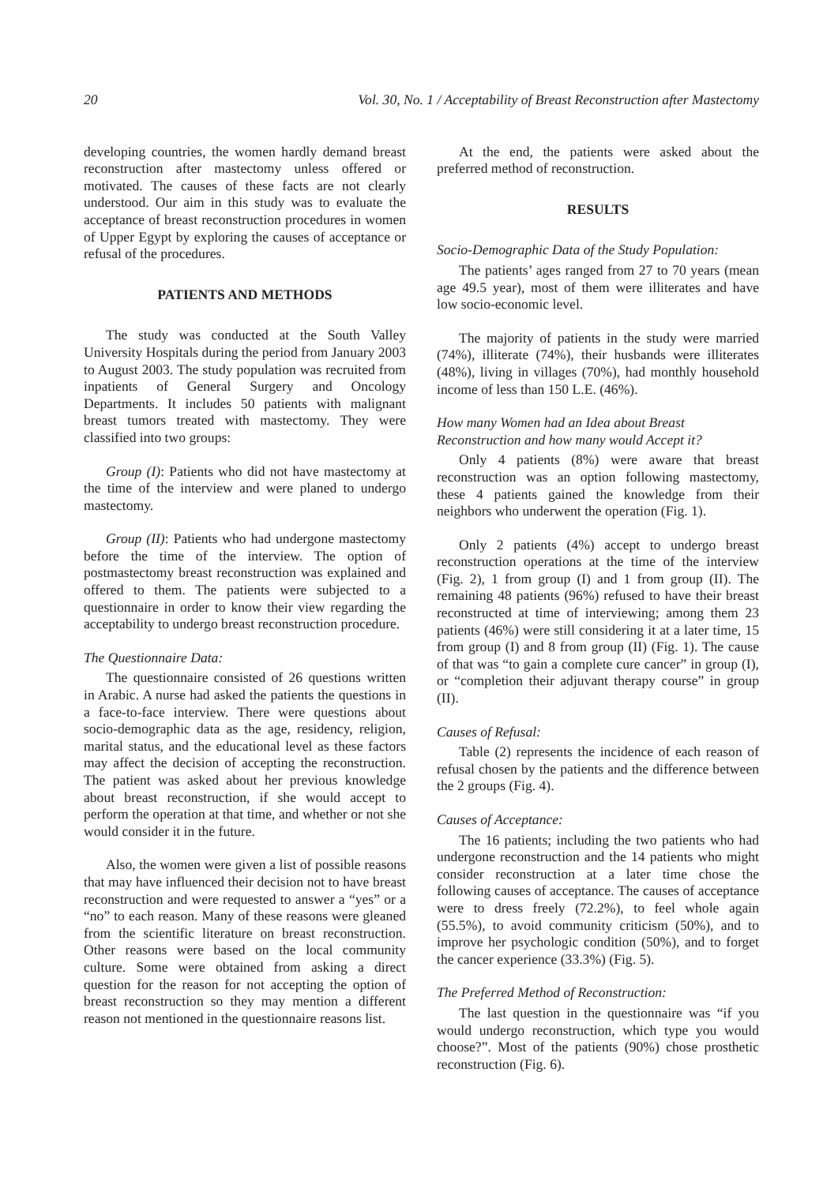20 Vol. 30, No. 1 / Acceptability of Breast Reconstruction after Mastectomy
developing countries, the women hardly demand breast reconstruction after mastectomy unless offered or motivated. The causes of these facts are not clearly understood. Our aim in this study was to evaluate the acceptance of breast reconstruction procedures in women of Upper Egypt by exploring the causes of acceptance or refusal of the procedures.
PATIENTS AND METHODS
The study was conducted at the South Valley University Hospitals during the period from January 2003 to August 2003. The study population was recruited from inpatients of General Surgery and Oncology Departments. It includes 50 patients with malignant breast tumors treated with mastectomy. They were classified into two groups:
Group (I): Patients who did not have mastectomy at the time of the interview and were planed to undergo mastectomy.
Group (II): Patients who had undergone mastectomy before the time of the interview. The option of postmastectomy breast reconstruction was explained and offered to them. The patients were subjected to a questionnaire in order to know their view regarding the acceptability to undergo breast reconstruction procedure.
The Questionnaire Data:
The questionnaire consisted of 26 questions written in Arabic. A nurse had asked the patients the questions in a face-to-face interview. There were questions about socio-demographic data as the age, residency, religion, marital status, and the educational level as these factors may affect the decision of accepting the reconstruction. The patient was asked about her previous knowledge about breast reconstruction, if she would accept to perform the operation at that time, and whether or not she would consider it in the future.
Also, the women were given a list of possible reasons that may have influenced their decision not to have breast reconstruction and were requested to answer a “yes” or a “no” to each reason. Many of these reasons were gleaned from the scientific literature on breast reconstruction. Other reasons were based on the local community culture. Some were obtained from asking a direct question for the reason for not accepting the option of breast reconstruction so they may mention a different reason not mentioned in the questionnaire reasons list.
At the end, the patients were asked about the preferred method of reconstruction.
RESULTS
Socio-Demographic Data of the Study Population:
The patients’ ages ranged from 27 to 70 years (mean age 49.5 year), most of them were illiterates and have low socio-economic level.
The majority of patients in the study were married (74%), illiterate (74%), their husbands were illiterates (48%), living in villages (70%), had monthly household income of less than 150 L.E. (46%).
How many Women had an Idea about Breast Reconstruction and how many would Accept it?
Only 4 patients (8%) were aware that breast reconstruction was an option following mastectomy, these 4 patients gained the knowledge from their neighbors who underwent the operation (Fig. 1).
Only 2 patients (4%) accept to undergo breast reconstruction operations at the time of the interview (Fig. 2), 1 from group (I) and 1 from group (II). The remaining 48 patients (96%) refused to have their breast reconstructed at time of interviewing; among them 23 patients (46%) were still considering it at a later time, 15 from group (I) and 8 from group (II) (Fig. 1). The cause of that was “to gain a complete cure cancer” in group (I), or “completion their adjuvant therapy course” in group (II).
Causes of Refusal:
Table (2) represents the incidence of each reason of refusal chosen by the patients and the difference between the 2 groups (Fig. 4).
Causes of Acceptance:
The 16 patients; including the two patients who had undergone reconstruction and the 14 patients who might consider reconstruction at a later time chose the following causes of acceptance. The causes of acceptance were to dress freely (72.2%), to feel whole again (55.5%), to avoid community criticism (50%), and to improve her psychologic condition (50%), and to forget the cancer experience (33.3%) (Fig. 5).
The Preferred Method of Reconstruction:
The last question in the questionnaire was “if you would undergo reconstruction, which type you would choose?”. Most of the patients (90%) chose prosthetic reconstruction (Fig. 6).